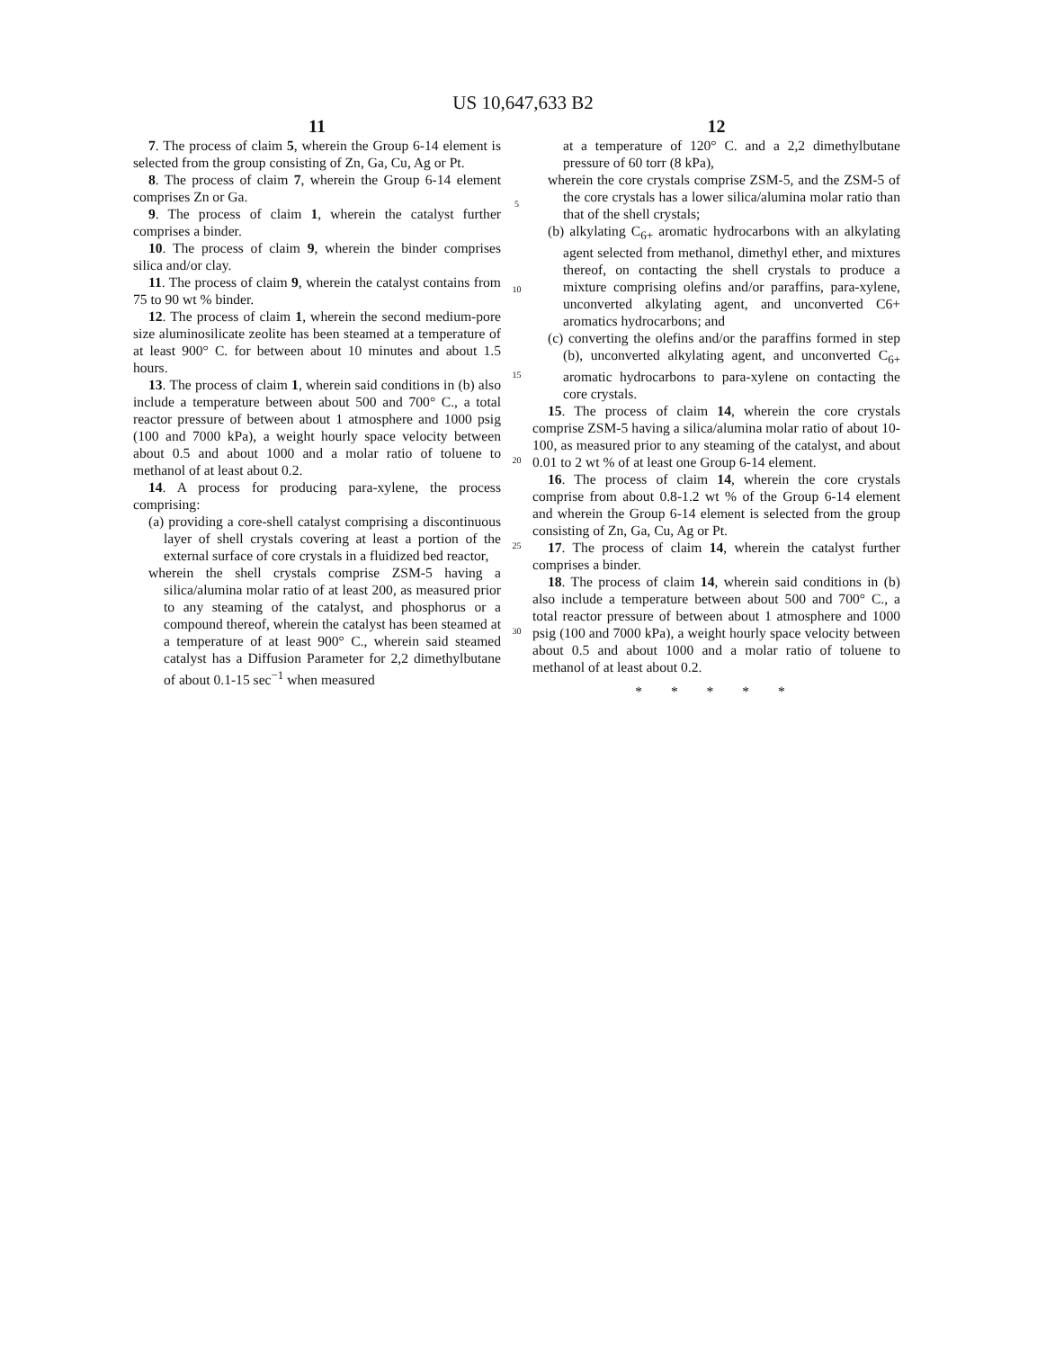US 10,647,633 B2
11
7. The process of claim 5, wherein the Group 6-14 element is selected from the group consisting of Zn, Ga, Cu, Ag or Pt.
8. The process of claim 7, wherein the Group 6-14 element comprises Zn or Ga.
9. The process of claim 1, wherein the catalyst further comprises a binder.
10. The process of claim 9, wherein the binder comprises silica and/or clay.
11. The process of claim 9, wherein the catalyst contains from 75 to 90 wt % binder.
12. The process of claim 1, wherein the second medium-pore size aluminosilicate zeolite has been steamed at a temperature of at least 900° C. for between about 10 minutes and about 1.5 hours.
13. The process of claim 1, wherein said conditions in (b) also include a temperature between about 500 and 700° C., a total reactor pressure of between about 1 atmosphere and 1000 psig (100 and 7000 kPa), a weight hourly space velocity between about 0.5 and about 1000 and a molar ratio of toluene to methanol of at least about 0.2.
14. A process for producing para-xylene, the process comprising:
(a) providing a core-shell catalyst comprising a discontinuous layer of shell crystals covering at least a portion of the external surface of core crystals in a fluidized bed reactor,
wherein the shell crystals comprise ZSM-5 having a silica/alumina molar ratio of at least 200, as measured prior to any steaming of the catalyst, and phosphorus or a compound thereof, wherein the catalyst has been steamed at a temperature of at least 900° C., wherein said steamed catalyst has a Diffusion Parameter for 2,2 dimethylbutane of about 0.1-15 sec<sup>−1</sup> when measured
5
10
15
20
25
30
12
at a temperature of 120° C. and a 2,2 dimethylbutane pressure of 60 torr (8 kPa),
wherein the core crystals comprise ZSM-5, and the ZSM-5 of the core crystals has a lower silica/alumina molar ratio than that of the shell crystals;
(b) alkylating C<sub>6+</sub> aromatic hydrocarbons with an alkylating agent selected from methanol, dimethyl ether, and mixtures thereof, on contacting the shell crystals to produce a mixture comprising olefins and/or paraffins, para-xylene, unconverted alkylating agent, and unconverted C6+ aromatics hydrocarbons; and
(c) converting the olefins and/or the paraffins formed in step (b), unconverted alkylating agent, and unconverted C<sub>6+</sub> aromatic hydrocarbons to para-xylene on contacting the core crystals.
15. The process of claim 14, wherein the core crystals comprise ZSM-5 having a silica/alumina molar ratio of about 10-100, as measured prior to any steaming of the catalyst, and about 0.01 to 2 wt % of at least one Group 6-14 element.
16. The process of claim 14, wherein the core crystals comprise from about 0.8-1.2 wt % of the Group 6-14 element and wherein the Group 6-14 element is selected from the group consisting of Zn, Ga, Cu, Ag or Pt.
17. The process of claim 14, wherein the catalyst further comprises a binder.
18. The process of claim 14, wherein said conditions in (b) also include a temperature between about 500 and 700° C., a total reactor pressure of between about 1 atmosphere and 1000 psig (100 and 7000 kPa), a weight hourly space velocity between about 0.5 and about 1000 and a molar ratio of toluene to methanol of at least about 0.2.
* * * * *